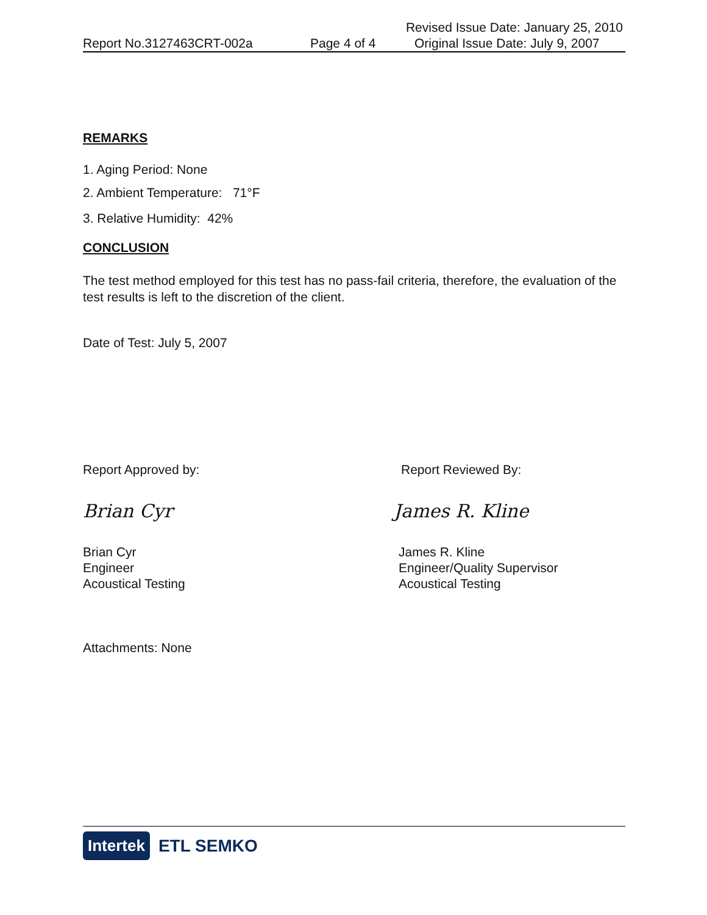Revised Issue Date: January 25, 2010
Report No.3127463CRT-002a Page 4 of 4 Original Issue Date: July 9, 2007
REMARKS
1. Aging Period: None
2. Ambient Temperature: 71°F
3. Relative Humidity: 42%
CONCLUSION
The test method employed for this test has no pass-fail criteria, therefore, the evaluation of the test results is left to the discretion of the client.
Date of Test: July 5, 2007
Report Approved by: Report Reviewed By:
Brian Cyr James R. Kline
Brian Cyr
Engineer
Acoustical Testing
James R. Kline
Engineer/Quality Supervisor
Acoustical Testing
Attachments: None
Intertek ETL SEMKO